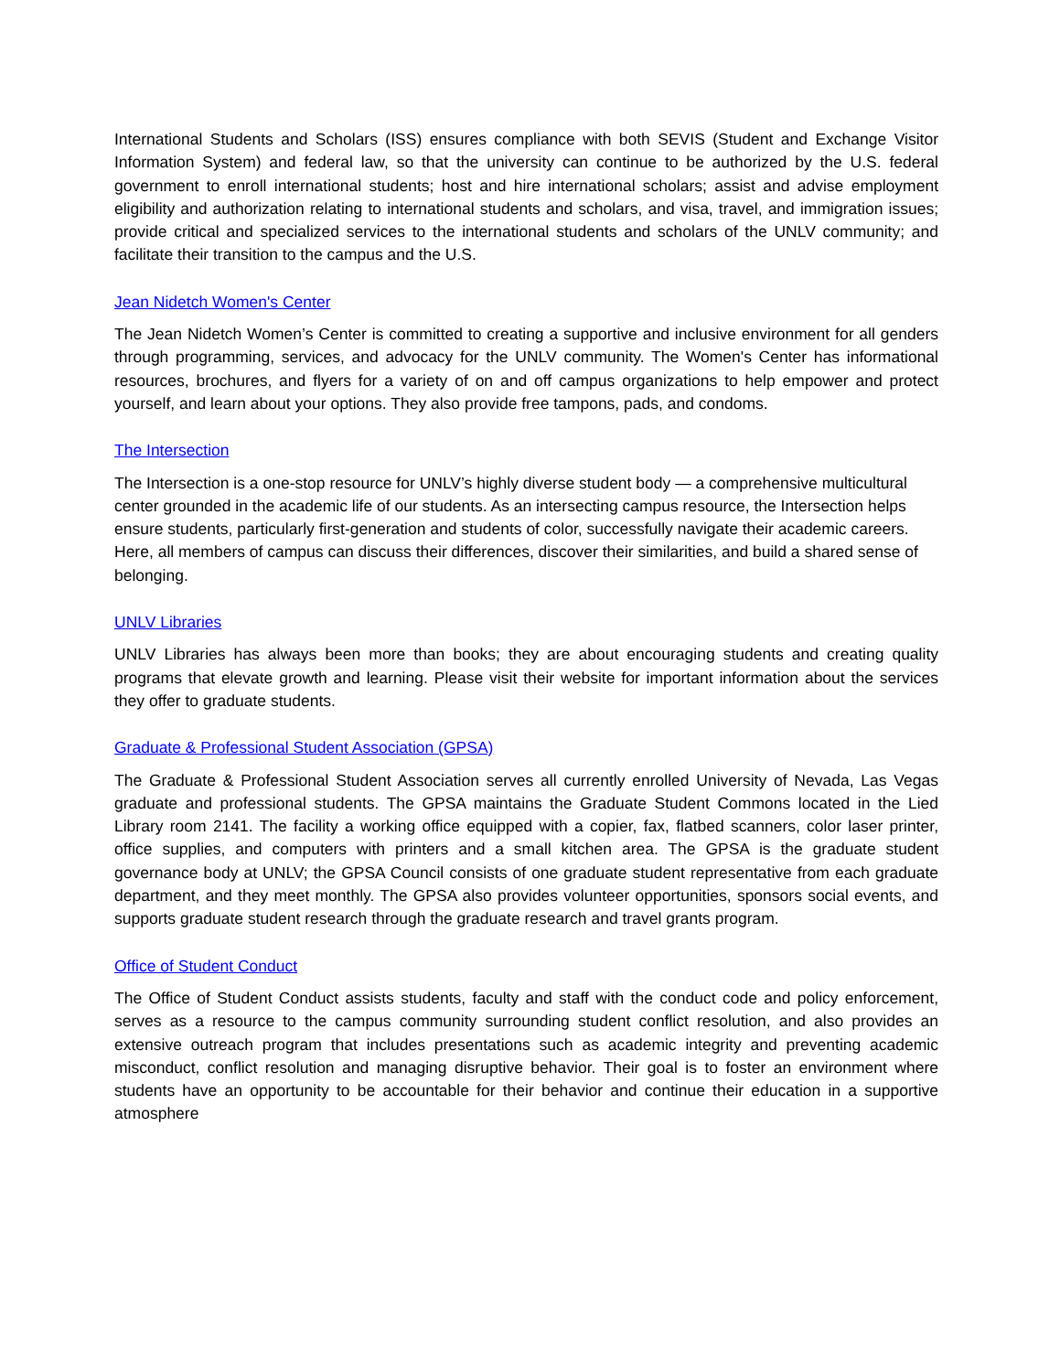International Students and Scholars (ISS) ensures compliance with both SEVIS (Student and Exchange Visitor Information System) and federal law, so that the university can continue to be authorized by the U.S. federal government to enroll international students; host and hire international scholars; assist and advise employment eligibility and authorization relating to international students and scholars, and visa, travel, and immigration issues; provide critical and specialized services to the international students and scholars of the UNLV community; and facilitate their transition to the campus and the U.S.
Jean Nidetch Women's Center
The Jean Nidetch Women’s Center is committed to creating a supportive and inclusive environment for all genders through programming, services, and advocacy for the UNLV community. The Women's Center has informational resources, brochures, and flyers for a variety of on and off campus organizations to help empower and protect yourself, and learn about your options. They also provide free tampons, pads, and condoms.
The Intersection
The Intersection is a one-stop resource for UNLV’s highly diverse student body — a comprehensive multicultural center grounded in the academic life of our students. As an intersecting campus resource, the Intersection helps ensure students, particularly first-generation and students of color, successfully navigate their academic careers. Here, all members of campus can discuss their differences, discover their similarities, and build a shared sense of belonging.
UNLV Libraries
UNLV Libraries has always been more than books; they are about encouraging students and creating quality programs that elevate growth and learning. Please visit their website for important information about the services they offer to graduate students.
Graduate & Professional Student Association (GPSA)
The Graduate & Professional Student Association serves all currently enrolled University of Nevada, Las Vegas graduate and professional students. The GPSA maintains the Graduate Student Commons located in the Lied Library room 2141. The facility a working office equipped with a copier, fax, flatbed scanners, color laser printer, office supplies, and computers with printers and a small kitchen area. The GPSA is the graduate student governance body at UNLV; the GPSA Council consists of one graduate student representative from each graduate department, and they meet monthly. The GPSA also provides volunteer opportunities, sponsors social events, and supports graduate student research through the graduate research and travel grants program.
Office of Student Conduct
The Office of Student Conduct assists students, faculty and staff with the conduct code and policy enforcement, serves as a resource to the campus community surrounding student conflict resolution, and also provides an extensive outreach program that includes presentations such as academic integrity and preventing academic misconduct, conflict resolution and managing disruptive behavior. Their goal is to foster an environment where students have an opportunity to be accountable for their behavior and continue their education in a supportive atmosphere